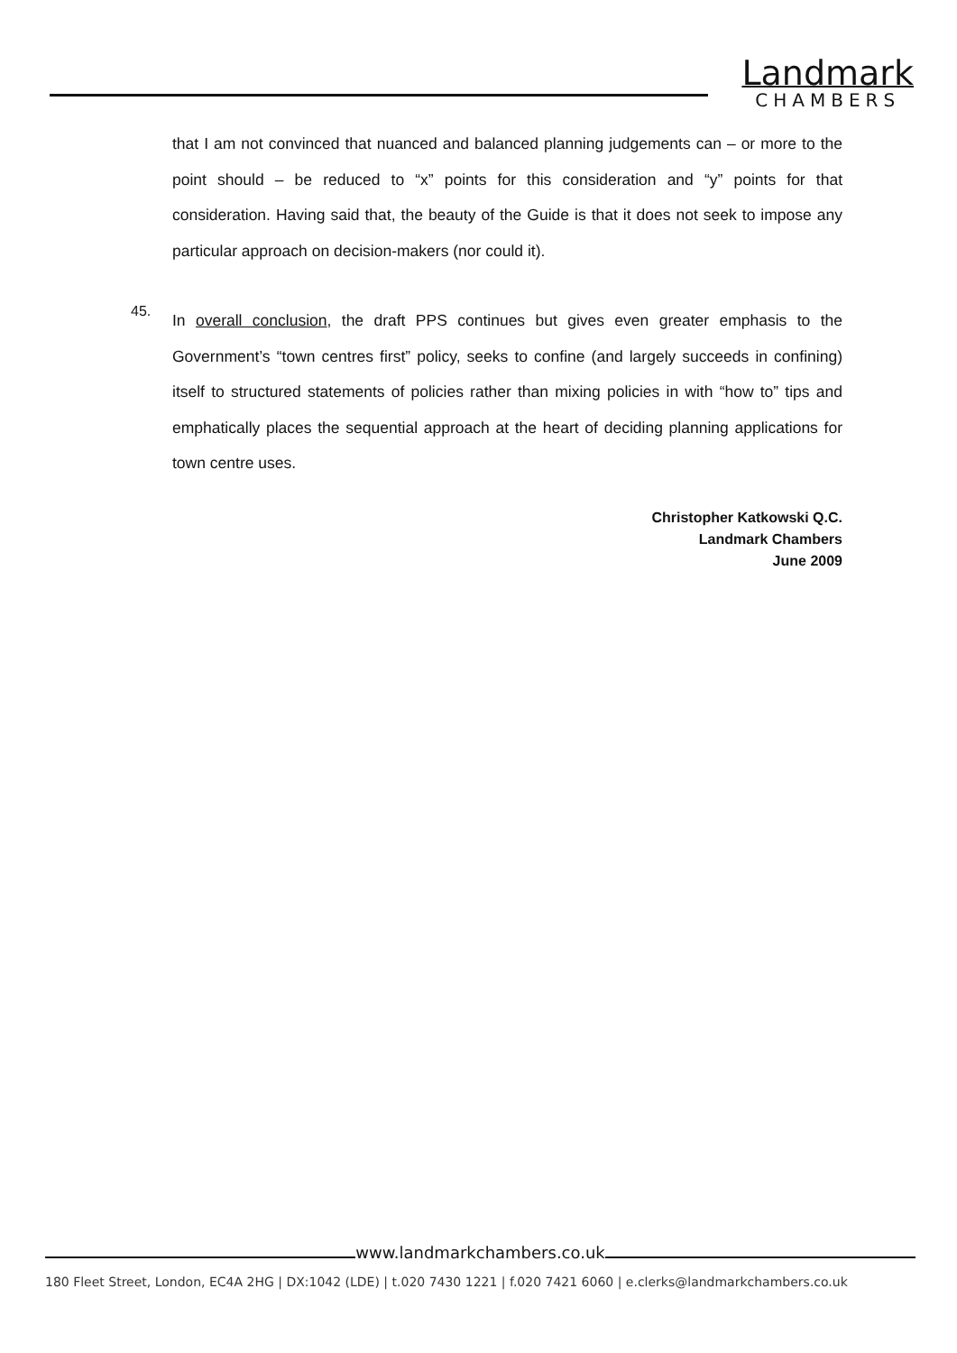Landmark
CHAMBERS
that I am not convinced that nuanced and balanced planning judgements can – or more to the point should – be reduced to “x” points for this consideration and “y” points for that consideration. Having said that, the beauty of the Guide is that it does not seek to impose any particular approach on decision-makers (nor could it).
45.
In overall conclusion, the draft PPS continues but gives even greater emphasis to the Government’s “town centres first” policy, seeks to confine (and largely succeeds in confining) itself to structured statements of policies rather than mixing policies in with “how to” tips and emphatically places the sequential approach at the heart of deciding planning applications for town centre uses.
Christopher Katkowski Q.C.
Landmark Chambers
June 2009
www.landmarkchambers.co.uk
180 Fleet Street, London, EC4A 2HG | DX:1042 (LDE) | t.020 7430 1221 | f.020 7421 6060 | e.clerks@landmarkchambers.co.uk